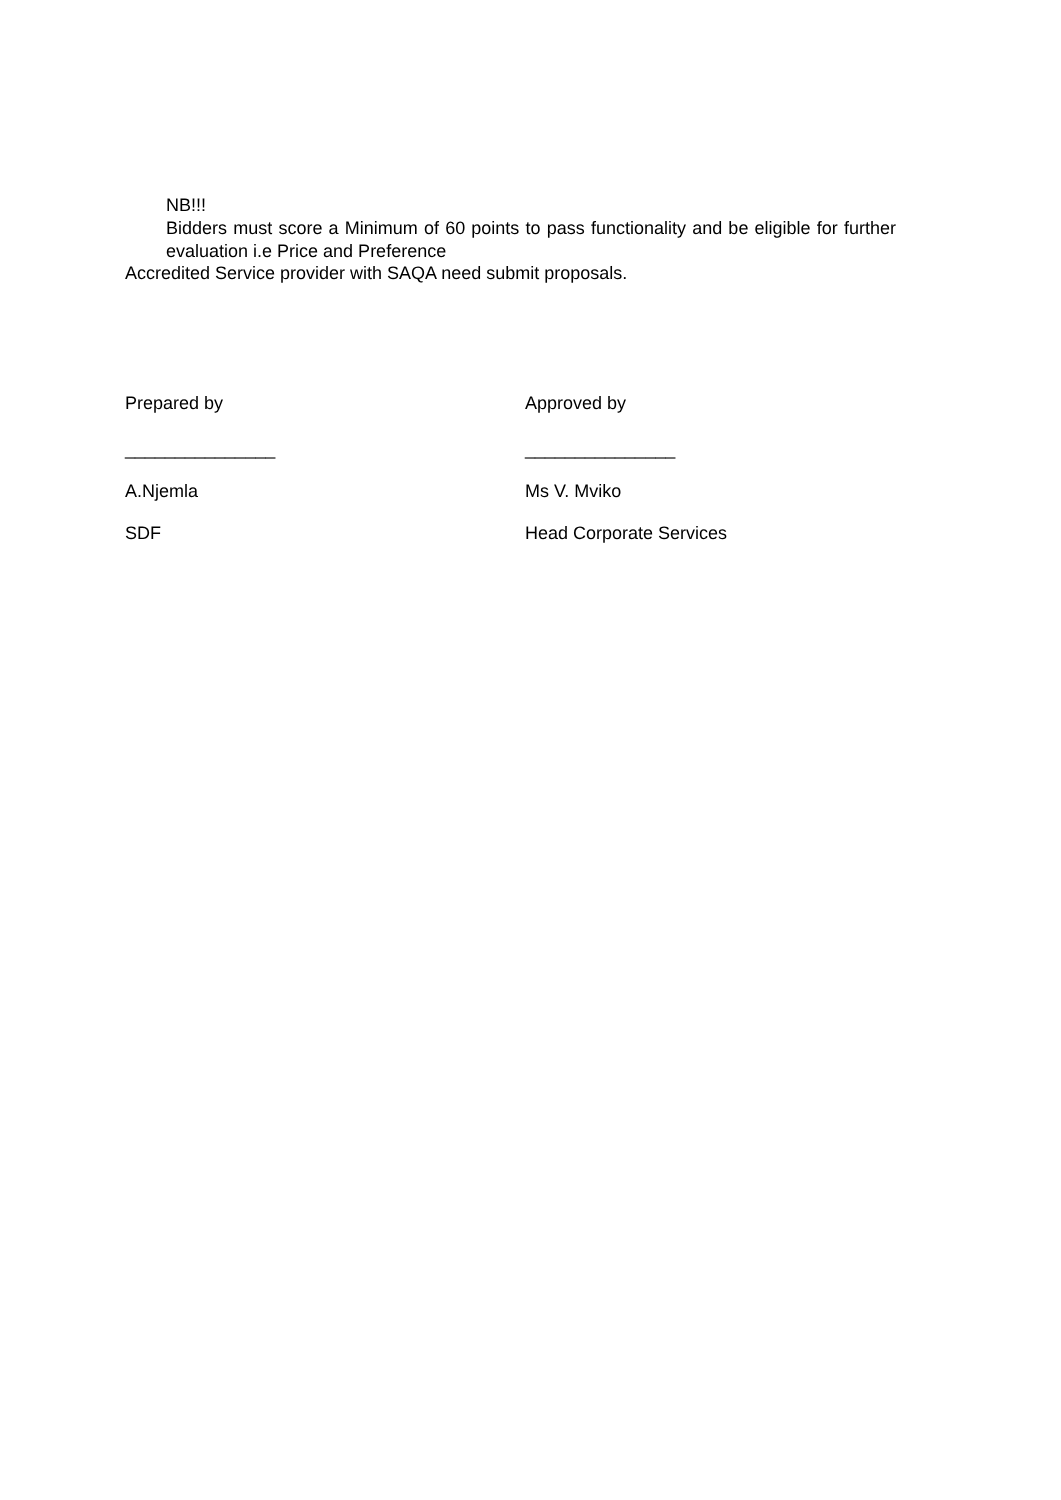NB!!!
Bidders must score a Minimum of 60 points to pass functionality and be eligible for further evaluation i.e Price and Preference
Accredited Service provider with SAQA need submit proposals.
Prepared by
_______________
A.Njemla
SDF
Approved by
_______________
Ms V. Mviko
Head Corporate Services